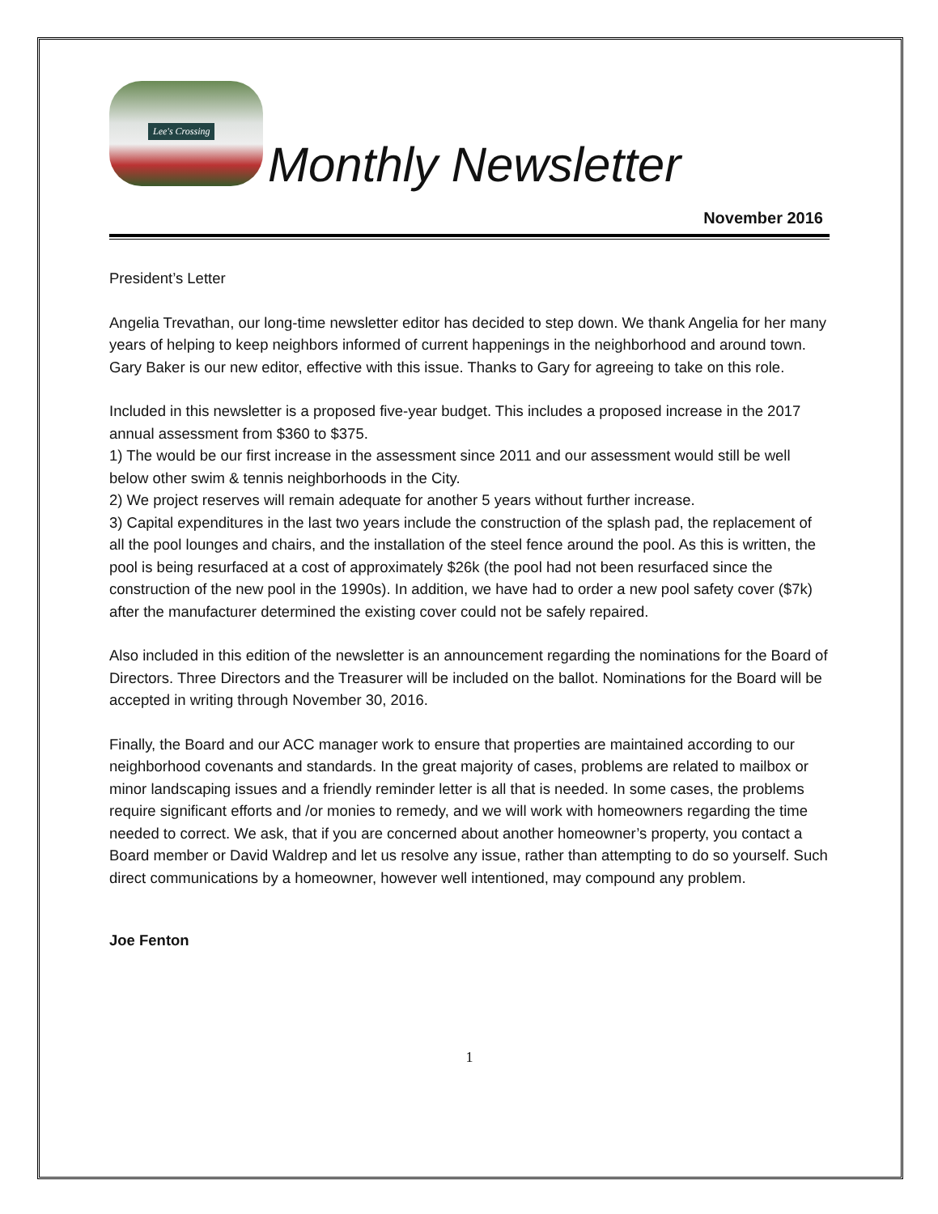Lee's Crossing
Monthly Newsletter
November 2016
President’s Letter
Angelia Trevathan, our long-time newsletter editor has decided to step down. We thank Angelia for her many years of helping to keep neighbors informed of current happenings in the neighborhood and around town. Gary Baker is our new editor, effective with this issue. Thanks to Gary for agreeing to take on this role.
Included in this newsletter is a proposed five-year budget. This includes a proposed increase in the 2017 annual assessment from $360 to $375.
1) The would be our first increase in the assessment since 2011 and our assessment would still be well below other swim & tennis neighborhoods in the City.
2) We project reserves will remain adequate for another 5 years without further increase.
3) Capital expenditures in the last two years include the construction of the splash pad, the replacement of all the pool lounges and chairs, and the installation of the steel fence around the pool. As this is written, the pool is being resurfaced at a cost of approximately $26k (the pool had not been resurfaced since the construction of the new pool in the 1990s). In addition, we have had to order a new pool safety cover ($7k) after the manufacturer determined the existing cover could not be safely repaired.
Also included in this edition of the newsletter is an announcement regarding the nominations for the Board of Directors. Three Directors and the Treasurer will be included on the ballot. Nominations for the Board will be accepted in writing through November 30, 2016.
Finally, the Board and our ACC manager work to ensure that properties are maintained according to our neighborhood covenants and standards. In the great majority of cases, problems are related to mailbox or minor landscaping issues and a friendly reminder letter is all that is needed. In some cases, the problems require significant efforts and /or monies to remedy, and we will work with homeowners regarding the time needed to correct. We ask, that if you are concerned about another homeowner’s property, you contact a Board member or David Waldrep and let us resolve any issue, rather than attempting to do so yourself. Such direct communications by a homeowner, however well intentioned, may compound any problem.
Joe Fenton
1